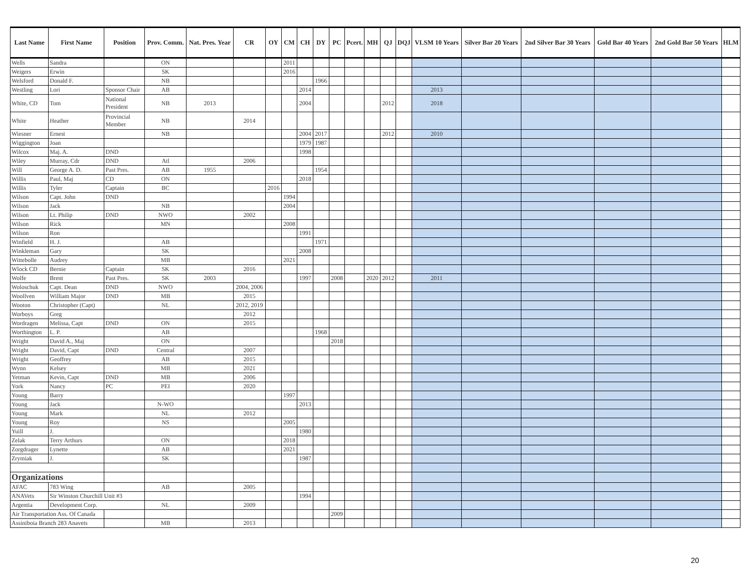| Last Name | First Name | Position | Prov. Comm. | Nat. Pres. Year | CR | OY | CM | CH | DY | PC | Pcert. | MH | QJ | DQJ | VLSM 10 Years | Silver Bar 20 Years | 2nd Silver Bar 30 Years | Gold Bar 40 Years | 2nd Gold Bar 50 Years | HLM |
| --- | --- | --- | --- | --- | --- | --- | --- | --- | --- | --- | --- | --- | --- | --- | --- | --- | --- | --- | --- | --- |
| Wells | Sandra | | ON | | | | 2011 | | | | | | | | | | | | | |
| Weigers | Erwin | | SK | | | | 2016 | | | | | | | | | | | | | |
| Welsford | Donald F. | | NB | | | | | | 1966 | | | | | | | | | | | |
| Westling | Lori | Sponsor Chair | AB | | | | | 2014 | | | | | | | 2013 | | | | | |
| White, CD | Tom | National President | NB | 2013 | | | | 2004 | | | | | 2012 | | 2018 | | | | | |
| White | Heather | Provincial Member | NB | | 2014 | | | | | | | | | | | | | | | |
| Wiesner | Ernest | | NB | | | | | 2004 | 2017 | | | | 2012 | | 2010 | | | | | |
| Wiggington | Joan | | | | | | | 1979 | 1987 | | | | | | | | | | | |
| Wilcox | Maj. A. | DND | | | | | | 1998 | | | | | | | | | | | | |
| Wiley | Murray, Cdr | DND | Atl | | 2006 | | | | | | | | | | | | | | | |
| Will | George A. D. | Past Pres. | AB | 1955 | | | | | 1954 | | | | | | | | | | | |
| Willis | Paul, Maj | CD | ON | | | | | 2018 | | | | | | | | | | | | |
| Willis | Tyler | Captain | BC | | | 2016 | | | | | | | | | | | | | | |
| Wilson | Capt. John | DND | | | | | 1994 | | | | | | | | | | | | | |
| Wilson | Jack | | NB | | | | 2004 | | | | | | | | | | | | | |
| Wilson | Lt. Philip | DND | NWO | | 2002 | | | | | | | | | | | | | | | |
| Wilson | Rick | | MN | | | | 2008 | | | | | | | | | | | | | |
| Wilson | Ron | | | | | | | 1991 | | | | | | | | | | | | |
| Winfield | H. J. | | AB | | | | | | 1971 | | | | | | | | | | | |
| Winkleman | Gary | | SK | | | | | 2008 | | | | | | | | | | | | |
| Wittebolle | Audrey | | MB | | | | 2021 | | | | | | | | | | | | | |
| Wlock CD | Bernie | Captain | SK | | 2016 | | | | | | | | | | | | | | | |
| Wolfe | Brent | Past Pres. | SK | 2003 | | | | 1997 | | 2008 | | 2020 | 2012 | | 2011 | | | | | |
| Woloschuk | Capt. Dean | DND | NWO | | 2004, 2006 | | | | | | | | | | | | | | | |
| Woollven | William Major | DND | MB | | 2015 | | | | | | | | | | | | | | | |
| Wooton | Christopher (Capt) | | NL | | 2012, 2019 | | | | | | | | | | | | | | | |
| Worboys | Greg | | | | 2012 | | | | | | | | | | | | | | | |
| Wordragen | Melissa, Capt | DND | ON | | 2015 | | | | | | | | | | | | | | | |
| Worthington | L. P. | | AB | | | | | | 1968 | | | | | | | | | | | |
| Wright | David A., Maj | | ON | | | | | | | 2018 | | | | | | | | | | |
| Wright | David, Capt | DND | Central | | 2007 | | | | | | | | | | | | | | | |
| Wright | Geoffrey | | AB | | 2015 | | | | | | | | | | | | | | | |
| Wynn | Kelsey | | MB | | 2021 | | | | | | | | | | | | | | | |
| Yetman | Kevin, Capt | DND | MB | | 2006 | | | | | | | | | | | | | | | |
| York | Nancy | PC | PEI | | 2020 | | | | | | | | | | | | | | | |
| Young | Barry | | | | | | 1997 | | | | | | | | | | | | | |
| Young | Jack | | N-WO | | | | | 2013 | | | | | | | | | | | | |
| Young | Mark | | NL | | 2012 | | | | | | | | | | | | | | | |
| Young | Roy | | NS | | | | 2005 | | | | | | | | | | | | | |
| Yuill | J. | | | | | | | 1980 | | | | | | | | | | | | |
| Zelak | Terry Arthurs | | ON | | | | 2018 | | | | | | | | | | | | | |
| Zorgdrager | Lynette | | AB | | | | 2021 | | | | | | | | | | | | | |
| Zrymiak | J. | | SK | | | | | 1987 | | | | | | | | | | | | |
| Organizations | | | | | | | | | | | | | | | | | | | | |
| AFAC | 783 Wing | | AB | | 2005 | | | | | | | | | | | | | | | |
| ANAVets | Sir Winston Churchill Unit #3 | | | | | | | 1994 | | | | | | | | | | | | |
| Argentia | Development Corp. | | NL | | 2009 | | | | | | | | | | | | | | | |
| Air Transportation Ass. Of Canada | | | | | | | | | | 2009 | | | | | | | | | | |
| Assiniboia Branch 283 Anavets | | | MB | | 2013 | | | | | | | | | | | | | | | |
20